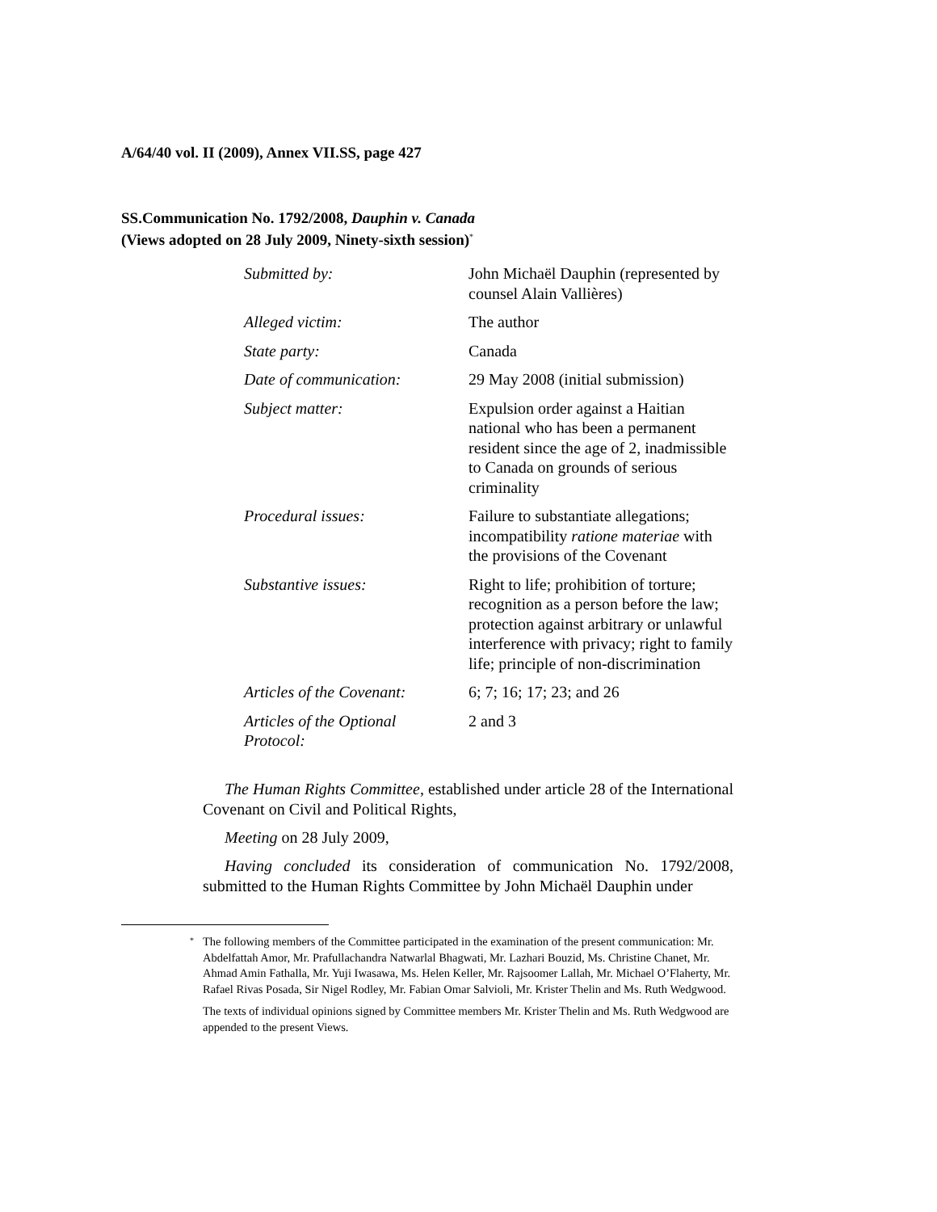A/64/40 vol. II (2009), Annex VII.SS, page 427
SS.Communication No. 1792/2008, Dauphin v. Canada
(Views adopted on 28 July 2009, Ninety-sixth session)<sup>*</sup>
| Submitted by: | John Michaël Dauphin (represented by counsel Alain Vallières) |
| Alleged victim: | The author |
| State party: | Canada |
| Date of communication: | 29 May 2008 (initial submission) |
| Subject matter: | Expulsion order against a Haitian national who has been a permanent resident since the age of 2, inadmissible to Canada on grounds of serious criminality |
| Procedural issues: | Failure to substantiate allegations; incompatibility ratione materiae with the provisions of the Covenant |
| Substantive issues: | Right to life; prohibition of torture; recognition as a person before the law; protection against arbitrary or unlawful interference with privacy; right to family life; principle of non-discrimination |
| Articles of the Covenant: | 6; 7; 16; 17; 23; and 26 |
| Articles of the Optional Protocol: | 2 and 3 |
The Human Rights Committee, established under article 28 of the International Covenant on Civil and Political Rights,
Meeting on 28 July 2009,
Having concluded its consideration of communication No. 1792/2008, submitted to the Human Rights Committee by John Michaël Dauphin under
<sup>*</sup> The following members of the Committee participated in the examination of the present communication: Mr. Abdelfattah Amor, Mr. Prafullachandra Natwarlal Bhagwati, Mr. Lazhari Bouzid, Ms. Christine Chanet, Mr. Ahmad Amin Fathalla, Mr. Yuji Iwasawa, Ms. Helen Keller, Mr. Rajsoomer Lallah, Mr. Michael O’Flaherty, Mr. Rafael Rivas Posada, Sir Nigel Rodley, Mr. Fabian Omar Salvioli, Mr. Krister Thelin and Ms. Ruth Wedgwood.
The texts of individual opinions signed by Committee members Mr. Krister Thelin and Ms. Ruth Wedgwood are appended to the present Views.